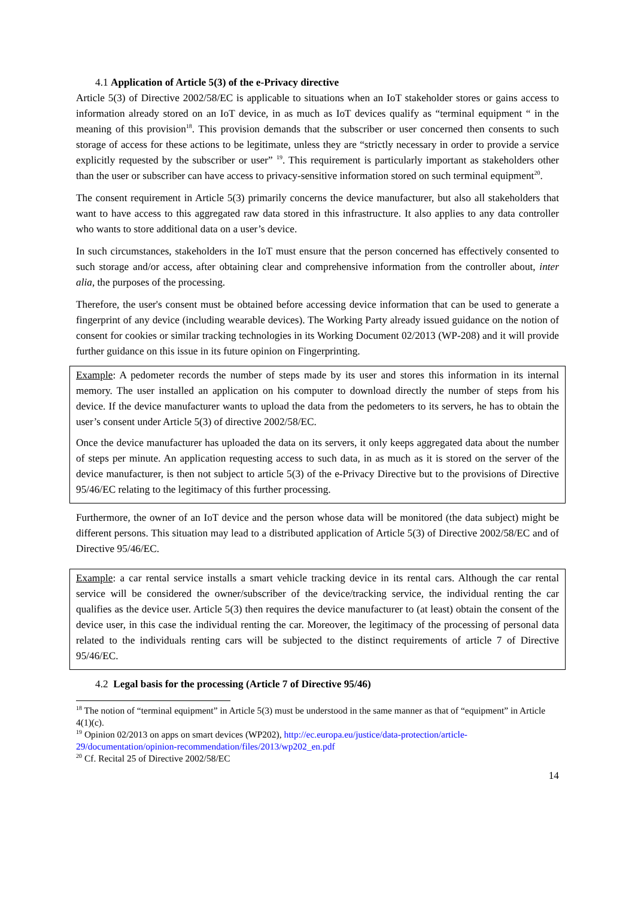4.1 Application of Article 5(3) of the e-Privacy directive
Article 5(3) of Directive 2002/58/EC is applicable to situations when an IoT stakeholder stores or gains access to information already stored on an IoT device, in as much as IoT devices qualify as “terminal equipment “ in the meaning of this provision<sup>18</sup>. This provision demands that the subscriber or user concerned then consents to such storage of access for these actions to be legitimate, unless they are “strictly necessary in order to provide a service explicitly requested by the subscriber or user” <sup>19</sup>. This requirement is particularly important as stakeholders other than the user or subscriber can have access to privacy-sensitive information stored on such terminal equipment<sup>20</sup>.
The consent requirement in Article 5(3) primarily concerns the device manufacturer, but also all stakeholders that want to have access to this aggregated raw data stored in this infrastructure. It also applies to any data controller who wants to store additional data on a user’s device.
In such circumstances, stakeholders in the IoT must ensure that the person concerned has effectively consented to such storage and/or access, after obtaining clear and comprehensive information from the controller about, inter alia, the purposes of the processing.
Therefore, the user's consent must be obtained before accessing device information that can be used to generate a fingerprint of any device (including wearable devices). The Working Party already issued guidance on the notion of consent for cookies or similar tracking technologies in its Working Document 02/2013 (WP-208) and it will provide further guidance on this issue in its future opinion on Fingerprinting.
Example: A pedometer records the number of steps made by its user and stores this information in its internal memory. The user installed an application on his computer to download directly the number of steps from his device. If the device manufacturer wants to upload the data from the pedometers to its servers, he has to obtain the user’s consent under Article 5(3) of directive 2002/58/EC.
Once the device manufacturer has uploaded the data on its servers, it only keeps aggregated data about the number of steps per minute. An application requesting access to such data, in as much as it is stored on the server of the device manufacturer, is then not subject to article 5(3) of the e-Privacy Directive but to the provisions of Directive 95/46/EC relating to the legitimacy of this further processing.
Furthermore, the owner of an IoT device and the person whose data will be monitored (the data subject) might be different persons. This situation may lead to a distributed application of Article 5(3) of Directive 2002/58/EC and of Directive 95/46/EC.
Example: a car rental service installs a smart vehicle tracking device in its rental cars. Although the car rental service will be considered the owner/subscriber of the device/tracking service, the individual renting the car qualifies as the device user. Article 5(3) then requires the device manufacturer to (at least) obtain the consent of the device user, in this case the individual renting the car. Moreover, the legitimacy of the processing of personal data related to the individuals renting cars will be subjected to the distinct requirements of article 7 of Directive 95/46/EC.
4.2 Legal basis for the processing (Article 7 of Directive 95/46)
<sup>18</sup> The notion of “terminal equipment” in Article 5(3) must be understood in the same manner as that of “equipment” in Article 4(1)(c).
<sup>19</sup> Opinion 02/2013 on apps on smart devices (WP202), http://ec.europa.eu/justice/data-protection/article-29/documentation/opinion-recommendation/files/2013/wp202_en.pdf
<sup>20</sup> Cf. Recital 25 of Directive 2002/58/EC
14